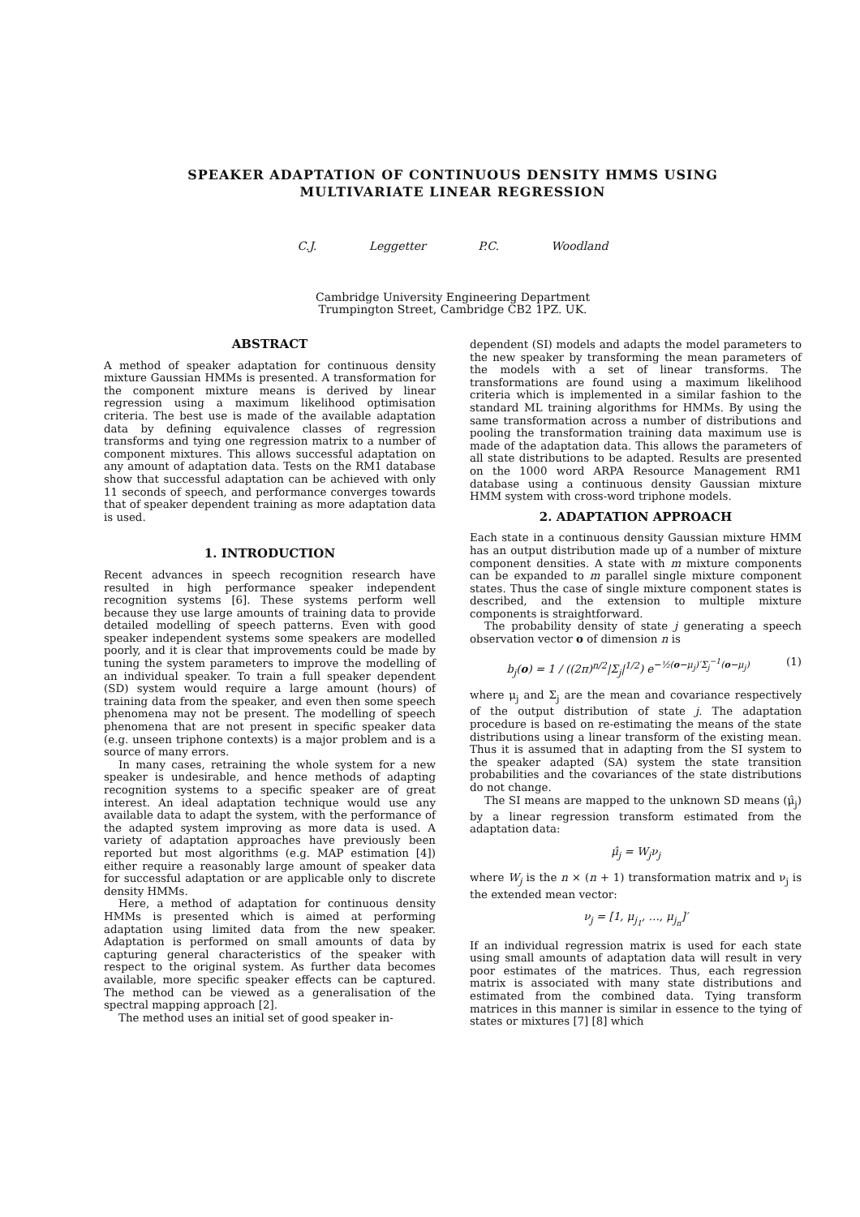SPEAKER ADAPTATION OF CONTINUOUS DENSITY HMMS USING
MULTIVARIATE LINEAR REGRESSION
C.J. Leggetter P.C. Woodland
Cambridge University Engineering Department
Trumpington Street, Cambridge CB2 1PZ. UK.
ABSTRACT
A method of speaker adaptation for continuous density mixture Gaussian HMMs is presented. A transformation for the component mixture means is derived by linear regression using a maximum likelihood optimisation criteria. The best use is made of the available adaptation data by defining equivalence classes of regression transforms and tying one regression matrix to a number of component mixtures. This allows successful adaptation on any amount of adaptation data. Tests on the RM1 database show that successful adaptation can be achieved with only 11 seconds of speech, and performance converges towards that of speaker dependent training as more adaptation data is used.
1. INTRODUCTION
Recent advances in speech recognition research have resulted in high performance speaker independent recognition systems [6]. These systems perform well because they use large amounts of training data to provide detailed modelling of speech patterns. Even with good speaker independent systems some speakers are modelled poorly, and it is clear that improvements could be made by tuning the system parameters to improve the modelling of an individual speaker. To train a full speaker dependent (SD) system would require a large amount (hours) of training data from the speaker, and even then some speech phenomena may not be present. The modelling of speech phenomena that are not present in specific speaker data (e.g. unseen triphone contexts) is a major problem and is a source of many errors.
In many cases, retraining the whole system for a new speaker is undesirable, and hence methods of adapting recognition systems to a specific speaker are of great interest. An ideal adaptation technique would use any available data to adapt the system, with the performance of the adapted system improving as more data is used. A variety of adaptation approaches have previously been reported but most algorithms (e.g. MAP estimation [4]) either require a reasonably large amount of speaker data for successful adaptation or are applicable only to discrete density HMMs.
Here, a method of adaptation for continuous density HMMs is presented which is aimed at performing adaptation using limited data from the new speaker. Adaptation is performed on small amounts of data by capturing general characteristics of the speaker with respect to the original system. As further data becomes available, more specific speaker effects can be captured. The method can be viewed as a generalisation of the spectral mapping approach [2].
The method uses an initial set of good speaker in-
dependent (SI) models and adapts the model parameters to the new speaker by transforming the mean parameters of the models with a set of linear transforms. The transformations are found using a maximum likelihood criteria which is implemented in a similar fashion to the standard ML training algorithms for HMMs. By using the same transformation across a number of distributions and pooling the transformation training data maximum use is made of the adaptation data. This allows the parameters of all state distributions to be adapted. Results are presented on the 1000 word ARPA Resource Management RM1 database using a continuous density Gaussian mixture HMM system with cross-word triphone models.
2. ADAPTATION APPROACH
Each state in a continuous density Gaussian mixture HMM has an output distribution made up of a number of mixture component densities. A state with m mixture components can be expanded to m parallel single mixture component states. Thus the case of single mixture component states is described, and the extension to multiple mixture components is straightforward.
The probability density of state j generating a speech observation vector o of dimension n is
b<sub>j</sub>(o) = 1 / ((2π)<sup>n/2</sup>|Σ<sub>j</sub>|<sup>1/2</sup>) e<sup>−½(o−μ<sub>j</sub>)′Σ<sub>j</sub><sup>−1</sup>(o−μ<sub>j</sub>)</sup> (1)
where μ<sub>j</sub> and Σ<sub>j</sub> are the mean and covariance respectively of the output distribution of state j. The adaptation procedure is based on re-estimating the means of the state distributions using a linear transform of the existing mean. Thus it is assumed that in adapting from the SI system to the speaker adapted (SA) system the state transition probabilities and the covariances of the state distributions do not change.
The SI means are mapped to the unknown SD means (μ̂<sub>j</sub>) by a linear regression transform estimated from the adaptation data:
μ̂<sub>j</sub> = W<sub>j</sub>ν<sub>j</sub>
where W<sub>j</sub> is the n × (n + 1) transformation matrix and ν<sub>j</sub> is the extended mean vector:
ν<sub>j</sub> = [1, μ<sub>j<sub>1</sub></sub>, …, μ<sub>j<sub>n</sub></sub>]′
If an individual regression matrix is used for each state using small amounts of adaptation data will result in very poor estimates of the matrices. Thus, each regression matrix is associated with many state distributions and estimated from the combined data. Tying transform matrices in this manner is similar in essence to the tying of states or mixtures [7] [8] which